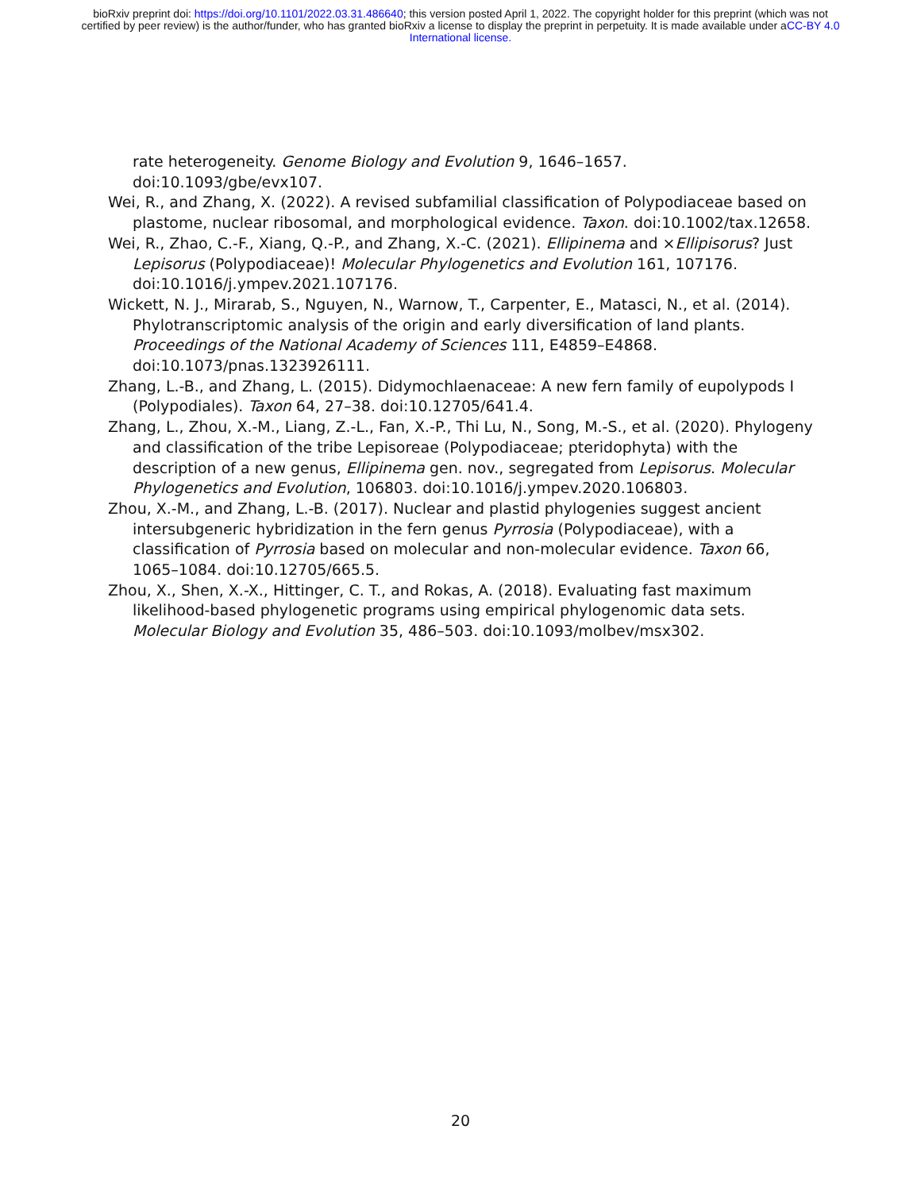bioRxiv preprint doi: https://doi.org/10.1101/2022.03.31.486640; this version posted April 1, 2022. The copyright holder for this preprint (which was not certified by peer review) is the author/funder, who has granted bioRxiv a license to display the preprint in perpetuity. It is made available under aCC-BY 4.0 International license.
rate heterogeneity. Genome Biology and Evolution 9, 1646–1657. doi:10.1093/gbe/evx107.
Wei, R., and Zhang, X. (2022). A revised subfamilial classification of Polypodiaceae based on plastome, nuclear ribosomal, and morphological evidence. Taxon. doi:10.1002/tax.12658.
Wei, R., Zhao, C.-F., Xiang, Q.-P., and Zhang, X.-C. (2021). Ellipinema and ×Ellipisorus? Just Lepisorus (Polypodiaceae)! Molecular Phylogenetics and Evolution 161, 107176. doi:10.1016/j.ympev.2021.107176.
Wickett, N. J., Mirarab, S., Nguyen, N., Warnow, T., Carpenter, E., Matasci, N., et al. (2014). Phylotranscriptomic analysis of the origin and early diversification of land plants. Proceedings of the National Academy of Sciences 111, E4859–E4868. doi:10.1073/pnas.1323926111.
Zhang, L.-B., and Zhang, L. (2015). Didymochlaenaceae: A new fern family of eupolypods I (Polypodiales). Taxon 64, 27–38. doi:10.12705/641.4.
Zhang, L., Zhou, X.-M., Liang, Z.-L., Fan, X.-P., Thi Lu, N., Song, M.-S., et al. (2020). Phylogeny and classification of the tribe Lepisoreae (Polypodiaceae; pteridophyta) with the description of a new genus, Ellipinema gen. nov., segregated from Lepisorus. Molecular Phylogenetics and Evolution, 106803. doi:10.1016/j.ympev.2020.106803.
Zhou, X.-M., and Zhang, L.-B. (2017). Nuclear and plastid phylogenies suggest ancient intersubgeneric hybridization in the fern genus Pyrrosia (Polypodiaceae), with a classification of Pyrrosia based on molecular and non-molecular evidence. Taxon 66, 1065–1084. doi:10.12705/665.5.
Zhou, X., Shen, X.-X., Hittinger, C. T., and Rokas, A. (2018). Evaluating fast maximum likelihood-based phylogenetic programs using empirical phylogenomic data sets. Molecular Biology and Evolution 35, 486–503. doi:10.1093/molbev/msx302.
20